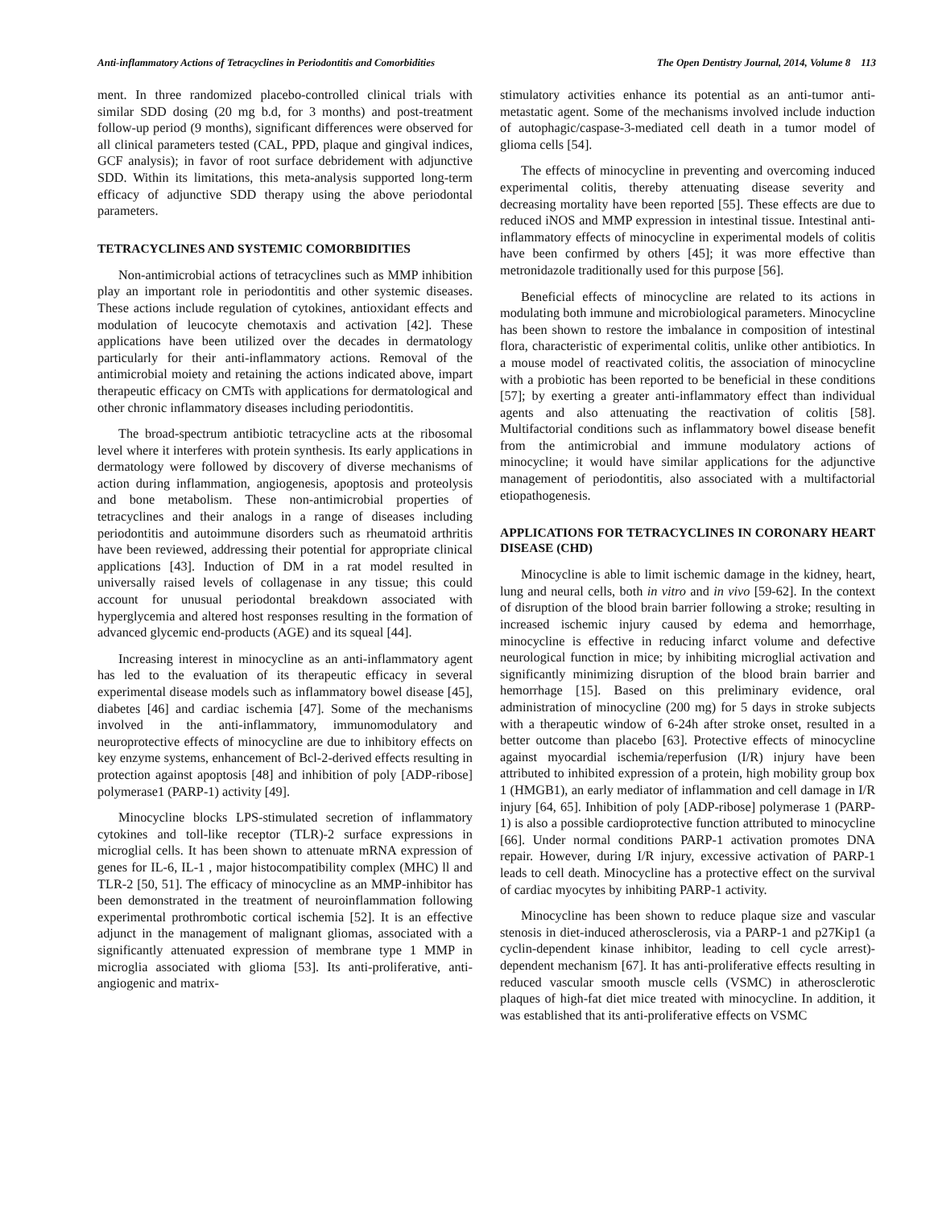Anti-inflammatory Actions of Tetracyclines in Periodontitis and Comorbidities The Open Dentistry Journal, 2014, Volume 8 113
ment. In three randomized placebo-controlled clinical trials with similar SDD dosing (20 mg b.d, for 3 months) and post-treatment follow-up period (9 months), significant differences were observed for all clinical parameters tested (CAL, PPD, plaque and gingival indices, GCF analysis); in favor of root surface debridement with adjunctive SDD. Within its limitations, this meta-analysis supported long-term efficacy of adjunctive SDD therapy using the above periodontal parameters.
TETRACYCLINES AND SYSTEMIC COMORBIDITIES
Non-antimicrobial actions of tetracyclines such as MMP inhibition play an important role in periodontitis and other systemic diseases. These actions include regulation of cytokines, antioxidant effects and modulation of leucocyte chemotaxis and activation [42]. These applications have been utilized over the decades in dermatology particularly for their anti-inflammatory actions. Removal of the antimicrobial moiety and retaining the actions indicated above, impart therapeutic efficacy on CMTs with applications for dermatological and other chronic inflammatory diseases including periodontitis.
The broad-spectrum antibiotic tetracycline acts at the ribosomal level where it interferes with protein synthesis. Its early applications in dermatology were followed by discovery of diverse mechanisms of action during inflammation, angiogenesis, apoptosis and proteolysis and bone metabolism. These non-antimicrobial properties of tetracyclines and their analogs in a range of diseases including periodontitis and autoimmune disorders such as rheumatoid arthritis have been reviewed, addressing their potential for appropriate clinical applications [43]. Induction of DM in a rat model resulted in universally raised levels of collagenase in any tissue; this could account for unusual periodontal breakdown associated with hyperglycemia and altered host responses resulting in the formation of advanced glycemic end-products (AGE) and its squeal [44].
Increasing interest in minocycline as an anti-inflammatory agent has led to the evaluation of its therapeutic efficacy in several experimental disease models such as inflammatory bowel disease [45], diabetes [46] and cardiac ischemia [47]. Some of the mechanisms involved in the anti-inflammatory, immunomodulatory and neuroprotective effects of minocycline are due to inhibitory effects on key enzyme systems, enhancement of Bcl-2-derived effects resulting in protection against apoptosis [48] and inhibition of poly [ADP-ribose] polymerase1 (PARP-1) activity [49].
Minocycline blocks LPS-stimulated secretion of inflammatory cytokines and toll-like receptor (TLR)-2 surface expressions in microglial cells. It has been shown to attenuate mRNA expression of genes for IL-6, IL-1 , major histocompatibility complex (MHC) ll and TLR-2 [50, 51]. The efficacy of minocycline as an MMP-inhibitor has been demonstrated in the treatment of neuroinflammation following experimental prothrombotic cortical ischemia [52]. It is an effective adjunct in the management of malignant gliomas, associated with a significantly attenuated expression of membrane type 1 MMP in microglia associated with glioma [53]. Its anti-proliferative, anti-angiogenic and matrix-
stimulatory activities enhance its potential as an anti-tumor anti-metastatic agent. Some of the mechanisms involved include induction of autophagic/caspase-3-mediated cell death in a tumor model of glioma cells [54].
The effects of minocycline in preventing and overcoming induced experimental colitis, thereby attenuating disease severity and decreasing mortality have been reported [55]. These effects are due to reduced iNOS and MMP expression in intestinal tissue. Intestinal anti-inflammatory effects of minocycline in experimental models of colitis have been confirmed by others [45]; it was more effective than metronidazole traditionally used for this purpose [56].
Beneficial effects of minocycline are related to its actions in modulating both immune and microbiological parameters. Minocycline has been shown to restore the imbalance in composition of intestinal flora, characteristic of experimental colitis, unlike other antibiotics. In a mouse model of reactivated colitis, the association of minocycline with a probiotic has been reported to be beneficial in these conditions [57]; by exerting a greater anti-inflammatory effect than individual agents and also attenuating the reactivation of colitis [58]. Multifactorial conditions such as inflammatory bowel disease benefit from the antimicrobial and immune modulatory actions of minocycline; it would have similar applications for the adjunctive management of periodontitis, also associated with a multifactorial etiopathogenesis.
APPLICATIONS FOR TETRACYCLINES IN CORONARY HEART DISEASE (CHD)
Minocycline is able to limit ischemic damage in the kidney, heart, lung and neural cells, both in vitro and in vivo [59-62]. In the context of disruption of the blood brain barrier following a stroke; resulting in increased ischemic injury caused by edema and hemorrhage, minocycline is effective in reducing infarct volume and defective neurological function in mice; by inhibiting microglial activation and significantly minimizing disruption of the blood brain barrier and hemorrhage [15]. Based on this preliminary evidence, oral administration of minocycline (200 mg) for 5 days in stroke subjects with a therapeutic window of 6-24h after stroke onset, resulted in a better outcome than placebo [63]. Protective effects of minocycline against myocardial ischemia/reperfusion (I/R) injury have been attributed to inhibited expression of a protein, high mobility group box 1 (HMGB1), an early mediator of inflammation and cell damage in I/R injury [64, 65]. Inhibition of poly [ADP-ribose] polymerase 1 (PARP-1) is also a possible cardioprotective function attributed to minocycline [66]. Under normal conditions PARP-1 activation promotes DNA repair. However, during I/R injury, excessive activation of PARP-1 leads to cell death. Minocycline has a protective effect on the survival of cardiac myocytes by inhibiting PARP-1 activity.
Minocycline has been shown to reduce plaque size and vascular stenosis in diet-induced atherosclerosis, via a PARP-1 and p27Kip1 (a cyclin-dependent kinase inhibitor, leading to cell cycle arrest)-dependent mechanism [67]. It has anti-proliferative effects resulting in reduced vascular smooth muscle cells (VSMC) in atherosclerotic plaques of high-fat diet mice treated with minocycline. In addition, it was established that its anti-proliferative effects on VSMC